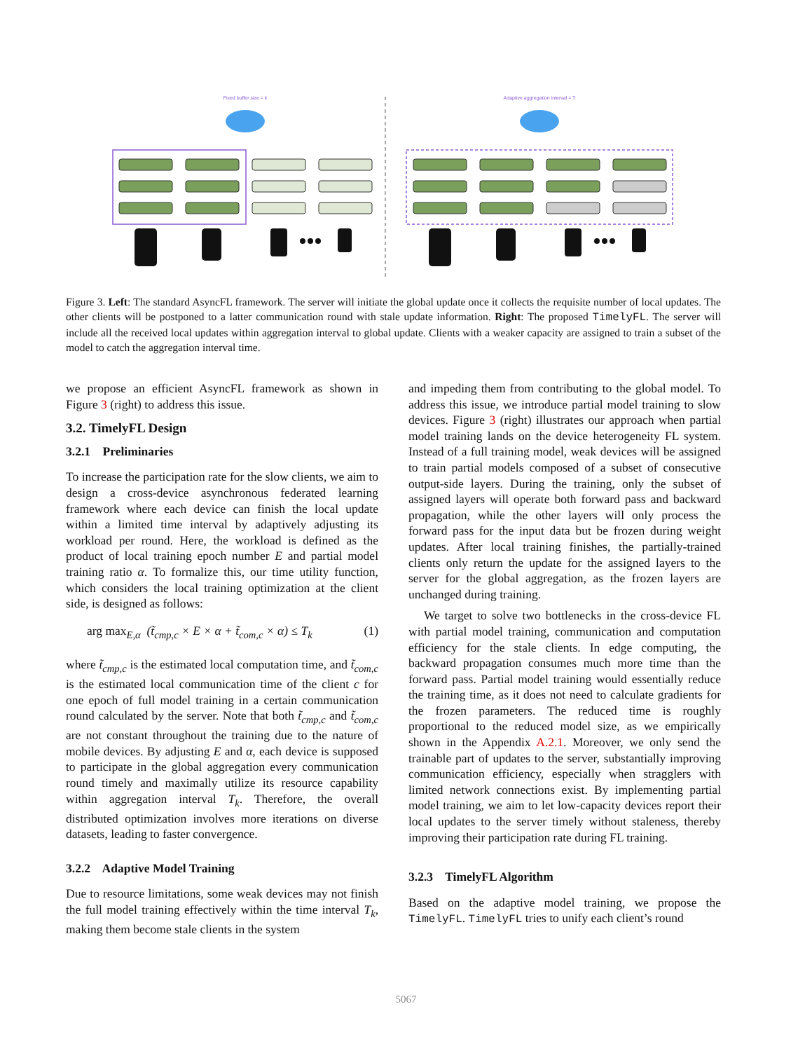Fixed buffer size = k
Adaptive aggregation interval = T
Figure 3. Left: The standard AsyncFL framework. The server will initiate the global update once it collects the requisite number of local updates. The other clients will be postponed to a latter communication round with stale update information. Right: The proposed TimelyFL. The server will include all the received local updates within aggregation interval to global update. Clients with a weaker capacity are assigned to train a subset of the model to catch the aggregation interval time.
we propose an efficient AsyncFL framework as shown in Figure 3 (right) to address this issue.
3.2. TimelyFL Design
3.2.1 Preliminaries
To increase the participation rate for the slow clients, we aim to design a cross-device asynchronous federated learning framework where each device can finish the local update within a limited time interval by adaptively adjusting its workload per round. Here, the workload is defined as the product of local training epoch number E and partial model training ratio α. To formalize this, our time utility function, which considers the local training optimization at the client side, is designed as follows:
arg max<sub>E,α</sub> (t̃<sub>cmp,c</sub> × E × α + t̃<sub>com,c</sub> × α) ≤ T<sub>k</sub> (1)
where t̃<sub>cmp,c</sub> is the estimated local computation time, and t̃<sub>com,c</sub> is the estimated local communication time of the client c for one epoch of full model training in a certain communication round calculated by the server. Note that both t̃<sub>cmp,c</sub> and t̃<sub>com,c</sub> are not constant throughout the training due to the nature of mobile devices. By adjusting E and α, each device is supposed to participate in the global aggregation every communication round timely and maximally utilize its resource capability within aggregation interval T<sub>k</sub>. Therefore, the overall distributed optimization involves more iterations on diverse datasets, leading to faster convergence.
3.2.2 Adaptive Model Training
Due to resource limitations, some weak devices may not finish the full model training effectively within the time interval T<sub>k</sub>, making them become stale clients in the system
and impeding them from contributing to the global model. To address this issue, we introduce partial model training to slow devices. Figure 3 (right) illustrates our approach when partial model training lands on the device heterogeneity FL system. Instead of a full training model, weak devices will be assigned to train partial models composed of a subset of consecutive output-side layers. During the training, only the subset of assigned layers will operate both forward pass and backward propagation, while the other layers will only process the forward pass for the input data but be frozen during weight updates. After local training finishes, the partially-trained clients only return the update for the assigned layers to the server for the global aggregation, as the frozen layers are unchanged during training.
We target to solve two bottlenecks in the cross-device FL with partial model training, communication and computation efficiency for the stale clients. In edge computing, the backward propagation consumes much more time than the forward pass. Partial model training would essentially reduce the training time, as it does not need to calculate gradients for the frozen parameters. The reduced time is roughly proportional to the reduced model size, as we empirically shown in the Appendix A.2.1. Moreover, we only send the trainable part of updates to the server, substantially improving communication efficiency, especially when stragglers with limited network connections exist. By implementing partial model training, we aim to let low-capacity devices report their local updates to the server timely without staleness, thereby improving their participation rate during FL training.
3.2.3 TimelyFL Algorithm
Based on the adaptive model training, we propose the TimelyFL. TimelyFL tries to unify each client’s round
5067